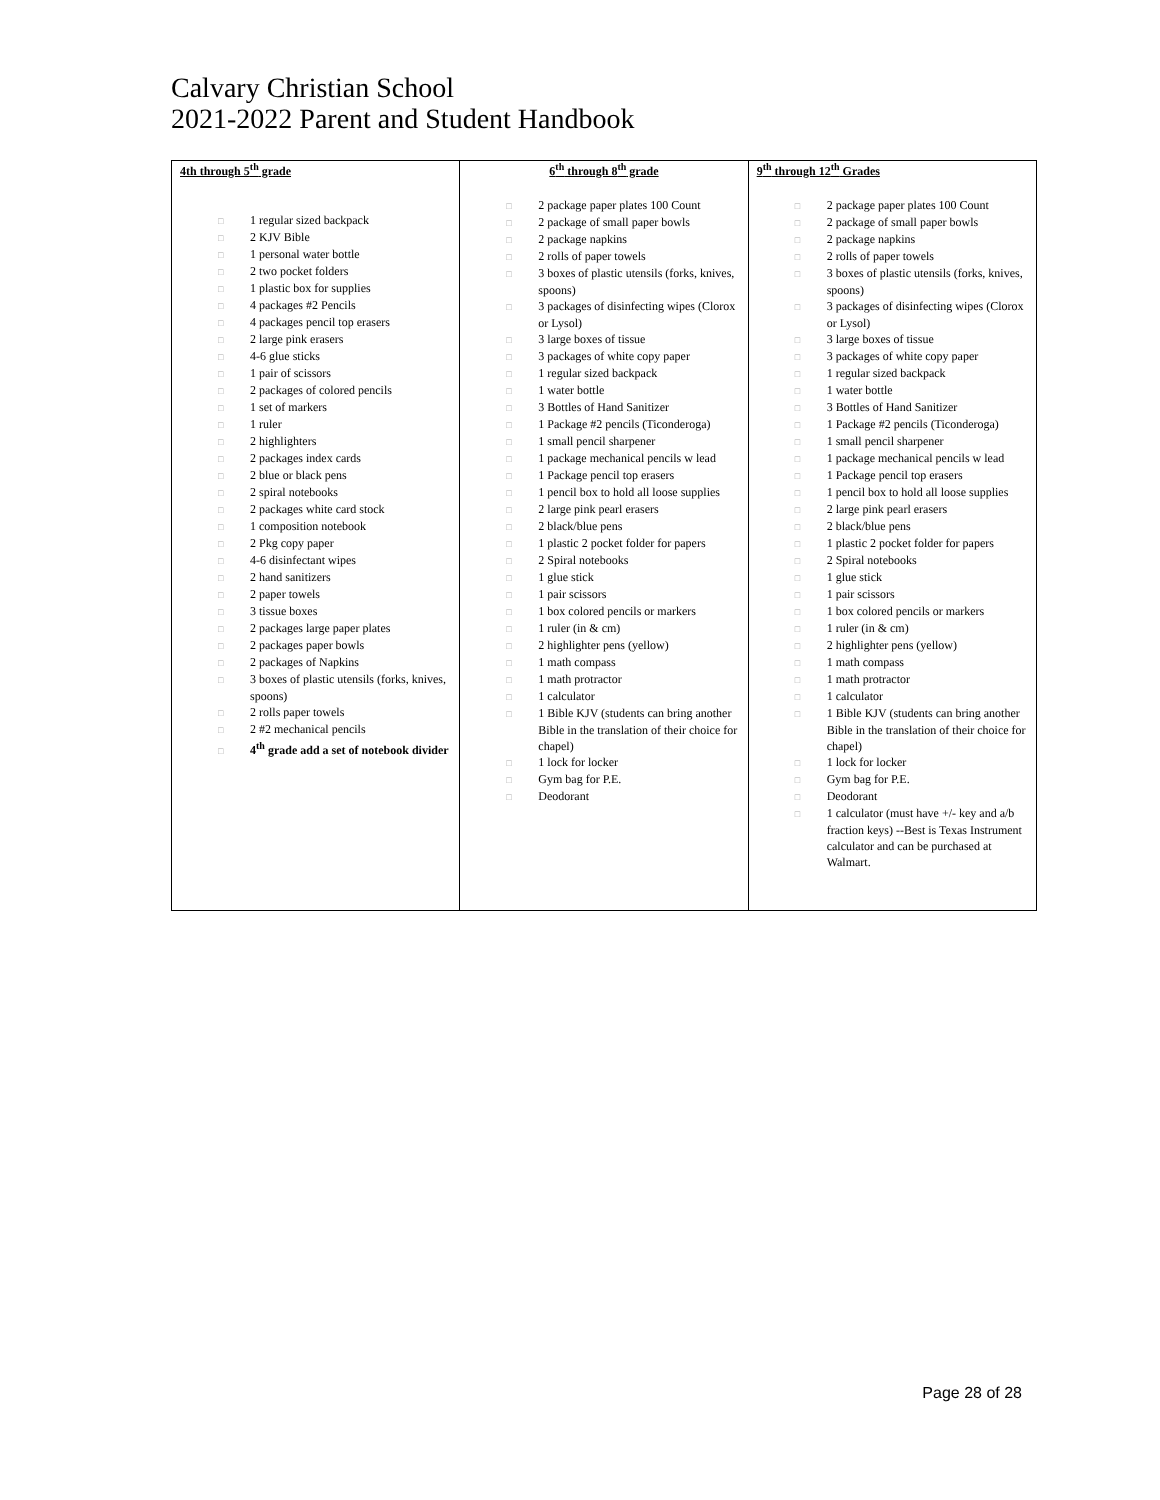Calvary Christian School
2021-2022 Parent and Student Handbook
| 4th through 5<sup>th</sup> grade □ 1 regular sized backpack □ 2 KJV Bible □ 1 personal water bottle □ 2 two pocket folders □ 1 plastic box for supplies □ 4 packages #2 Pencils □ 4 packages pencil top erasers □ 2 large pink erasers □ 4-6 glue sticks □ 1 pair of scissors □ 2 packages of colored pencils □ 1 set of markers □ 1 ruler □ 2 highlighters □ 2 packages index cards □ 2 blue or black pens □ 2 spiral notebooks □ 2 packages white card stock □ 1 composition notebook □ 2 Pkg copy paper □ 4-6 disinfectant wipes □ 2 hand sanitizers □ 2 paper towels □ 3 tissue boxes □ 2 packages large paper plates □ 2 packages paper bowls □ 2 packages of Napkins □ 3 boxes of plastic utensils (forks, knives, spoons) □ 2 rolls paper towels □ 2 #2 mechanical pencils □ 4<sup>th</sup> grade add a set of notebook divider | 6<sup>th</sup> through 8<sup>th</sup> grade □ 2 package paper plates 100 Count □ 2 package of small paper bowls □ 2 package napkins □ 2 rolls of paper towels □ 3 boxes of plastic utensils (forks, knives, spoons) □ 3 packages of disinfecting wipes (Clorox or Lysol) □ 3 large boxes of tissue □ 3 packages of white copy paper □ 1 regular sized backpack □ 1 water bottle □ 3 Bottles of Hand Sanitizer □ 1 Package #2 pencils (Ticonderoga) □ 1 small pencil sharpener □ 1 package mechanical pencils w lead □ 1 Package pencil top erasers □ 1 pencil box to hold all loose supplies □ 2 large pink pearl erasers □ 2 black/blue pens □ 1 plastic 2 pocket folder for papers □ 2 Spiral notebooks □ 1 glue stick □ 1 pair scissors □ 1 box colored pencils or markers □ 1 ruler (in & cm) □ 2 highlighter pens (yellow) □ 1 math compass □ 1 math protractor □ 1 calculator □ 1 Bible KJV (students can bring another Bible in the translation of their choice for chapel) □ 1 lock for locker □ Gym bag for P.E. □ Deodorant | 9<sup>th</sup> through 12<sup>th</sup> Grades □ 2 package paper plates 100 Count □ 2 package of small paper bowls □ 2 package napkins □ 2 rolls of paper towels □ 3 boxes of plastic utensils (forks, knives, spoons) □ 3 packages of disinfecting wipes (Clorox or Lysol) □ 3 large boxes of tissue □ 3 packages of white copy paper □ 1 regular sized backpack □ 1 water bottle □ 3 Bottles of Hand Sanitizer □ 1 Package #2 pencils (Ticonderoga) □ 1 small pencil sharpener □ 1 package mechanical pencils w lead □ 1 Package pencil top erasers □ 1 pencil box to hold all loose supplies □ 2 large pink pearl erasers □ 2 black/blue pens □ 1 plastic 2 pocket folder for papers □ 2 Spiral notebooks □ 1 glue stick □ 1 pair scissors □ 1 box colored pencils or markers □ 1 ruler (in & cm) □ 2 highlighter pens (yellow) □ 1 math compass □ 1 math protractor □ 1 calculator □ 1 Bible KJV (students can bring another Bible in the translation of their choice for chapel) □ 1 lock for locker □ Gym bag for P.E. □ Deodorant □ 1 calculator (must have +/- key and a/b fraction keys) --Best is Texas Instrument calculator and can be purchased at Walmart. |
Page 28 of 28